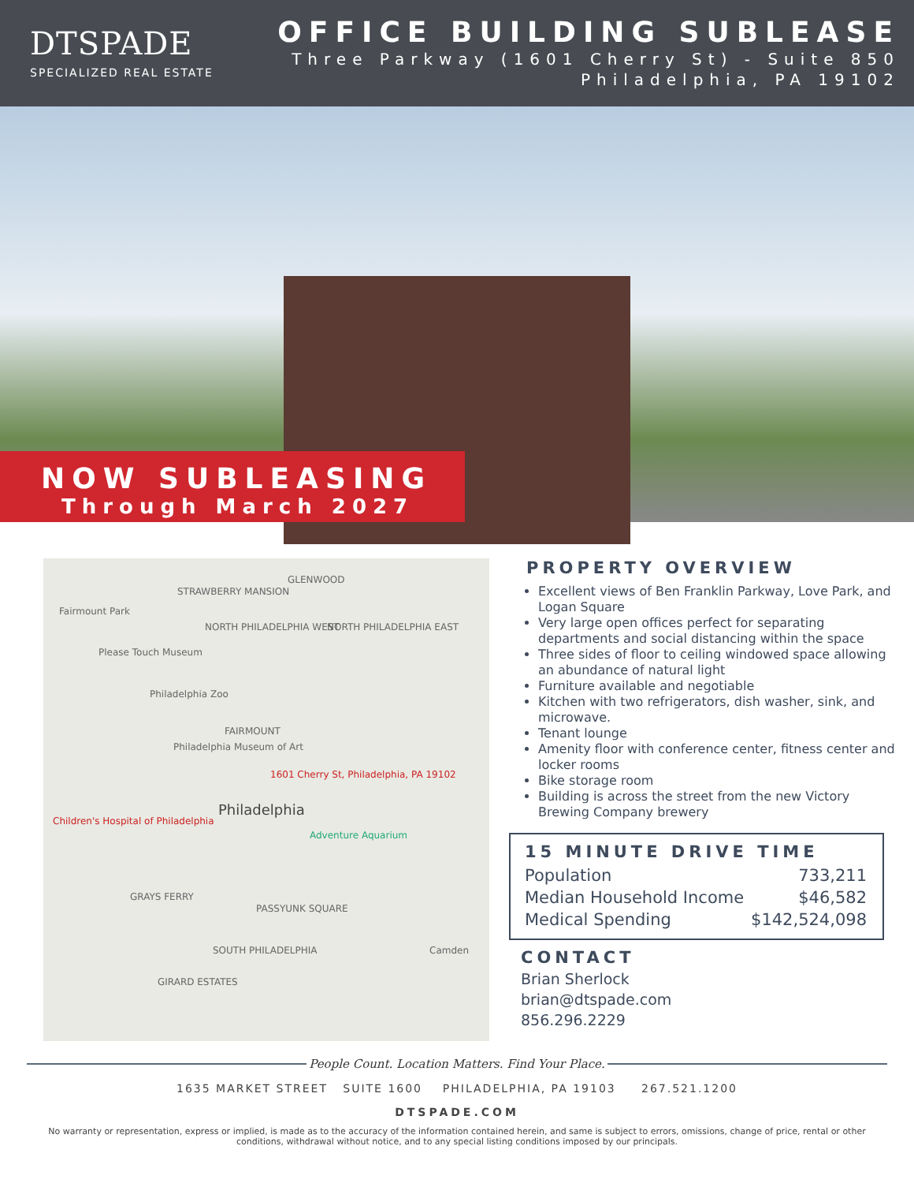DTSPADE
SPECIALIZED REAL ESTATE
OFFICE BUILDING SUBLEASE
Three Parkway (1601 Cherry St) - Suite 850
Philadelphia, PA 19102
NOW SUBLEASING
Through March 2027
Fairmount Park
STRAWBERRY MANSION
GLENWOOD
NORTH PHILADELPHIA WEST NORTH PHILADELPHIA EAST
Please Touch Museum
Philadelphia Zoo
FAIRMOUNT
Philadelphia Museum of Art
1601 Cherry St, Philadelphia, PA 19102
Philadelphia
Children's Hospital of Philadelphia
Adventure Aquarium
GRAYS FERRY
PASSYUNK SQUARE
Camden SOUTH PHILADELPHIA
GIRARD ESTATES
PROPERTY OVERVIEW
Excellent views of Ben Franklin Parkway, Love Park, and Logan Square
Very large open offices perfect for separating departments and social distancing within the space
Three sides of floor to ceiling windowed space allowing an abundance of natural light
Furniture available and negotiable
Kitchen with two refrigerators, dish washer, sink, and microwave.
Tenant lounge
Amenity floor with conference center, fitness center and locker rooms
Bike storage room
Building is across the street from the new Victory Brewing Company brewery
15 MINUTE DRIVE TIME
| Population | 733,211 |
| Median Household Income | $46,582 |
| Medical Spending | $142,524,098 |
CONTACT
Brian Sherlock
brian@dtspade.com
856.296.2229
People Count. Location Matters. Find Your Place.
1635 MARKET STREET SUITE 1600 PHILADELPHIA, PA 19103 267.521.1200
DTSPADE.COM
No warranty or representation, express or implied, is made as to the accuracy of the information contained herein, and same is subject to errors, omissions, change of price, rental or other conditions, withdrawal without notice, and to any special listing conditions imposed by our principals.